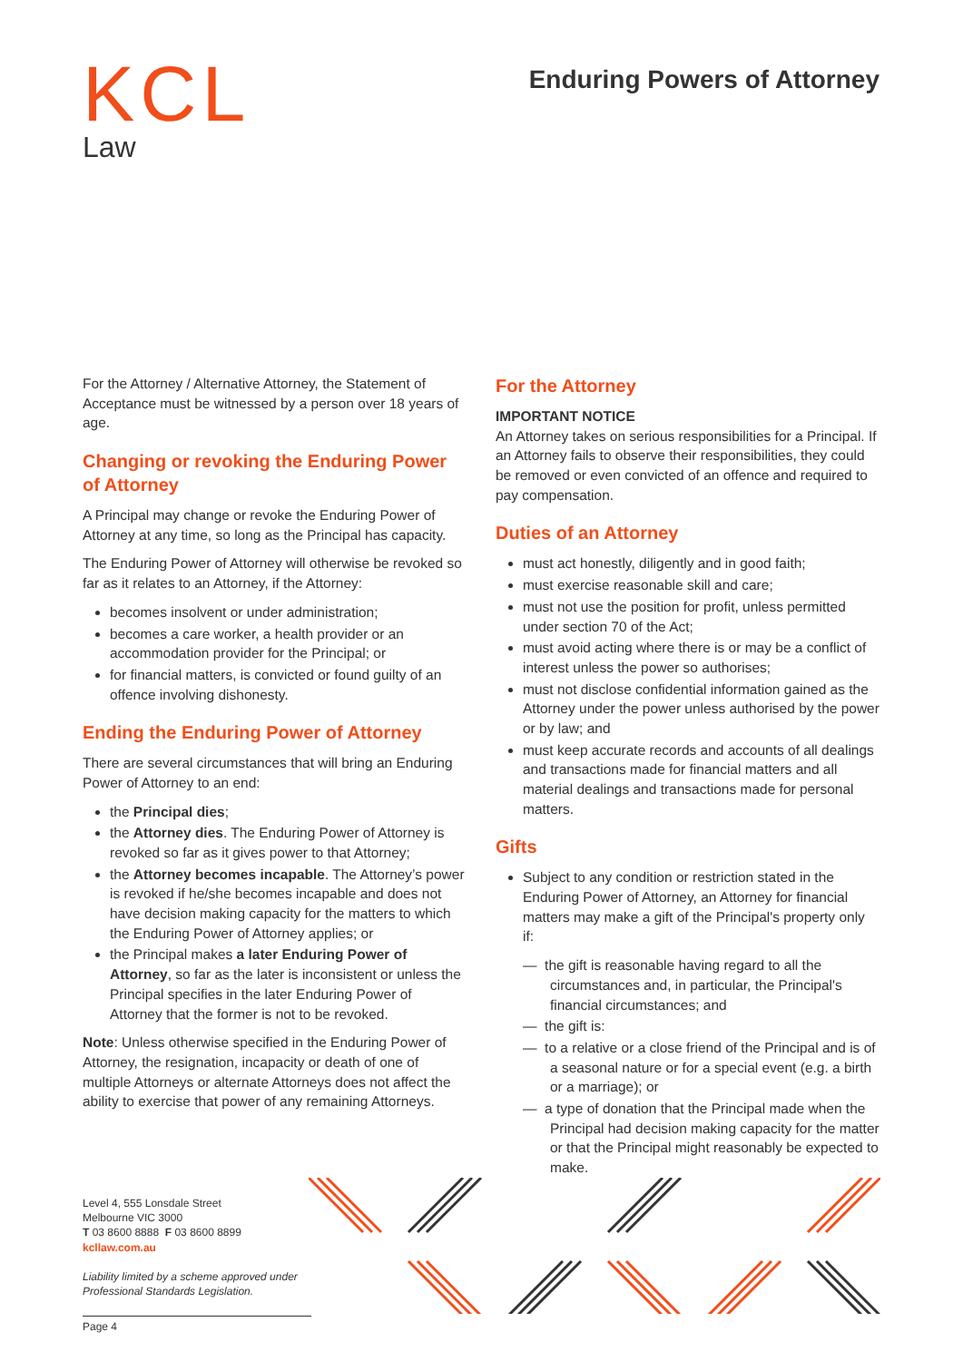KCL
Law
Enduring Powers of Attorney
For the Attorney / Alternative Attorney, the Statement of Acceptance must be witnessed by a person over 18 years of age.
Changing or revoking the Enduring Power of Attorney
A Principal may change or revoke the Enduring Power of Attorney at any time, so long as the Principal has capacity.
The Enduring Power of Attorney will otherwise be revoked so far as it relates to an Attorney, if the Attorney:
becomes insolvent or under administration;
becomes a care worker, a health provider or an accommodation provider for the Principal; or
for financial matters, is convicted or found guilty of an offence involving dishonesty.
Ending the Enduring Power of Attorney
There are several circumstances that will bring an Enduring Power of Attorney to an end:
the Principal dies;
the Attorney dies. The Enduring Power of Attorney is revoked so far as it gives power to that Attorney;
the Attorney becomes incapable. The Attorney’s power is revoked if he/she becomes incapable and does not have decision making capacity for the matters to which the Enduring Power of Attorney applies; or
the Principal makes a later Enduring Power of Attorney, so far as the later is inconsistent or unless the Principal specifies in the later Enduring Power of Attorney that the former is not to be revoked.
Note: Unless otherwise specified in the Enduring Power of Attorney, the resignation, incapacity or death of one of multiple Attorneys or alternate Attorneys does not affect the ability to exercise that power of any remaining Attorneys.
For the Attorney
IMPORTANT NOTICE
An Attorney takes on serious responsibilities for a Principal. If an Attorney fails to observe their responsibilities, they could be removed or even convicted of an offence and required to pay compensation.
Duties of an Attorney
must act honestly, diligently and in good faith;
must exercise reasonable skill and care;
must not use the position for profit, unless permitted under section 70 of the Act;
must avoid acting where there is or may be a conflict of interest unless the power so authorises;
must not disclose confidential information gained as the Attorney under the power unless authorised by the power or by law; and
must keep accurate records and accounts of all dealings and transactions made for financial matters and all material dealings and transactions made for personal matters.
Gifts
Subject to any condition or restriction stated in the Enduring Power of Attorney, an Attorney for financial matters may make a gift of the Principal's property only if:
— the gift is reasonable having regard to all the circumstances and, in particular, the Principal's financial circumstances; and
— the gift is:
— to a relative or a close friend of the Principal and is of a seasonal nature or for a special event (e.g. a birth or a marriage); or
— a type of donation that the Principal made when the Principal had decision making capacity for the matter or that the Principal might reasonably be expected to make.
Level 4, 555 Lonsdale Street
Melbourne VIC 3000
T 03 8600 8888 F 03 8600 8899
kcllaw.com.au
Liability limited by a scheme approved under Professional Standards Legislation.
Page 4